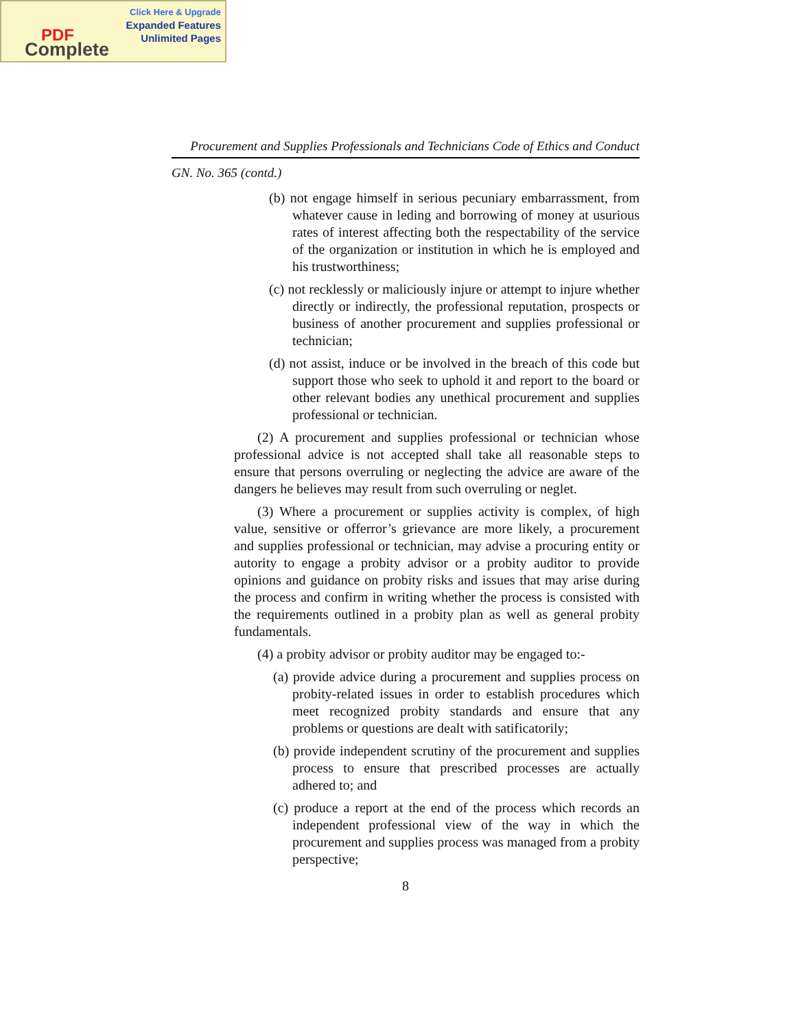Click Here & Upgrade
Expanded Features
Unlimited Pages
PDF
Complete
Procurement and Supplies Professionals and Technicians Code of Ethics and Conduct
GN. No. 365 (contd.)
(b) not engage himself in serious pecuniary embarrassment, from whatever cause in leding and borrowing of money at usurious rates of interest affecting both the respectability of the service of the organization or institution in which he is employed and his trustworthiness;
(c) not recklessly or maliciously injure or attempt to injure whether directly or indirectly, the professional reputation, prospects or business of another procurement and supplies professional or technician;
(d) not assist, induce or be involved in the breach of this code but support those who seek to uphold it and report to the board or other relevant bodies any unethical procurement and supplies professional or technician.
(2) A procurement and supplies professional or technician whose professional advice is not accepted shall take all reasonable steps to ensure that persons overruling or neglecting the advice are aware of the dangers he believes may result from such overruling or neglet.
(3) Where a procurement or supplies activity is complex, of high value, sensitive or offerror’s grievance are more likely, a procurement and supplies professional or technician, may advise a procuring entity or autority to engage a probity advisor or a probity auditor to provide opinions and guidance on probity risks and issues that may arise during the process and confirm in writing whether the process is consisted with the requirements outlined in a probity plan as well as general probity fundamentals.
(4) a probity advisor or probity auditor may be engaged to:-
(a) provide advice during a procurement and supplies process on probity-related issues in order to establish procedures which meet recognized probity standards and ensure that any problems or questions are dealt with satificatorily;
(b) provide independent scrutiny of the procurement and supplies process to ensure that prescribed processes are actually adhered to; and
(c) produce a report at the end of the process which records an independent professional view of the way in which the procurement and supplies process was managed from a probity perspective;
8